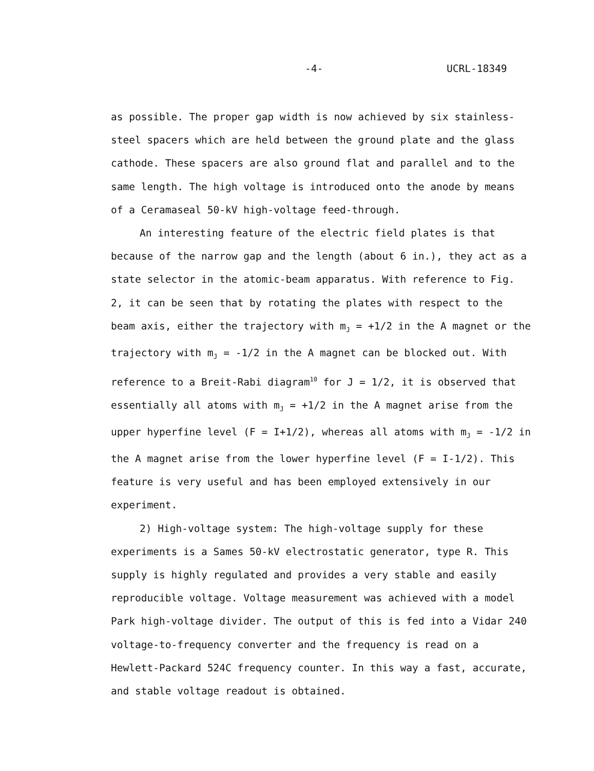-4- UCRL-18349
as possible. The proper gap width is now achieved by six stainless-steel spacers which are held between the ground plate and the glass cathode. These spacers are also ground flat and parallel and to the same length. The high voltage is introduced onto the anode by means of a Ceramaseal 50-kV high-voltage feed-through.
An interesting feature of the electric field plates is that because of the narrow gap and the length (about 6 in.), they act as a state selector in the atomic-beam apparatus. With reference to Fig. 2, it can be seen that by rotating the plates with respect to the beam axis, either the trajectory with m<sub>J</sub> = +1/2 in the A magnet or the trajectory with m<sub>J</sub> = -1/2 in the A magnet can be blocked out. With reference to a Breit-Rabi diagram<sup>10</sup> for J = 1/2, it is observed that essentially all atoms with m<sub>J</sub> = +1/2 in the A magnet arise from the upper hyperfine level (F = I+1/2), whereas all atoms with m<sub>J</sub> = -1/2 in the A magnet arise from the lower hyperfine level (F = I-1/2). This feature is very useful and has been employed extensively in our experiment.
2) High-voltage system: The high-voltage supply for these experiments is a Sames 50-kV electrostatic generator, type R. This supply is highly regulated and provides a very stable and easily reproducible voltage. Voltage measurement was achieved with a model Park high-voltage divider. The output of this is fed into a Vidar 240 voltage-to-frequency converter and the frequency is read on a Hewlett-Packard 524C frequency counter. In this way a fast, accurate, and stable voltage readout is obtained.